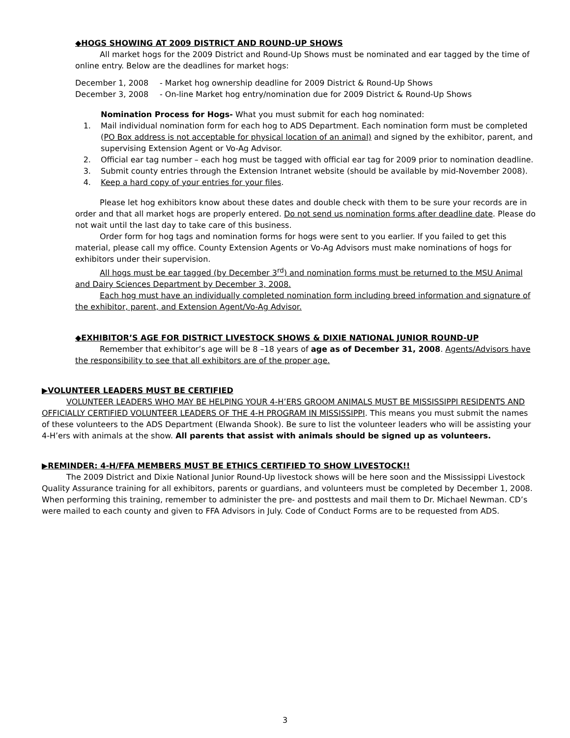◆HOGS SHOWING AT 2009 DISTRICT AND ROUND-UP SHOWS
All market hogs for the 2009 District and Round-Up Shows must be nominated and ear tagged by the time of online entry. Below are the deadlines for market hogs:
December 1, 2008 - Market hog ownership deadline for 2009 District & Round-Up Shows
December 3, 2008 - On-line Market hog entry/nomination due for 2009 District & Round-Up Shows
Nomination Process for Hogs- What you must submit for each hog nominated:
1. Mail individual nomination form for each hog to ADS Department. Each nomination form must be completed (PO Box address is not acceptable for physical location of an animal) and signed by the exhibitor, parent, and supervising Extension Agent or Vo-Ag Advisor.
2. Official ear tag number – each hog must be tagged with official ear tag for 2009 prior to nomination deadline.
3. Submit county entries through the Extension Intranet website (should be available by mid-November 2008).
4. Keep a hard copy of your entries for your files.
Please let hog exhibitors know about these dates and double check with them to be sure your records are in order and that all market hogs are properly entered. Do not send us nomination forms after deadline date. Please do not wait until the last day to take care of this business.
Order form for hog tags and nomination forms for hogs were sent to you earlier. If you failed to get this material, please call my office. County Extension Agents or Vo-Ag Advisors must make nominations of hogs for exhibitors under their supervision.
All hogs must be ear tagged (by December 3<sup>rd</sup>) and nomination forms must be returned to the MSU Animal and Dairy Sciences Department by December 3, 2008.
Each hog must have an individually completed nomination form including breed information and signature of the exhibitor, parent, and Extension Agent/Vo-Ag Advisor.
◆EXHIBITOR’S AGE FOR DISTRICT LIVESTOCK SHOWS & DIXIE NATIONAL JUNIOR ROUND-UP
Remember that exhibitor’s age will be 8 –18 years of age as of December 31, 2008. Agents/Advisors have the responsibility to see that all exhibitors are of the proper age.
▶VOLUNTEER LEADERS MUST BE CERTIFIED
VOLUNTEER LEADERS WHO MAY BE HELPING YOUR 4-H’ERS GROOM ANIMALS MUST BE MISSISSIPPI RESIDENTS AND OFFICIALLY CERTIFIED VOLUNTEER LEADERS OF THE 4-H PROGRAM IN MISSISSIPPI. This means you must submit the names of these volunteers to the ADS Department (Elwanda Shook). Be sure to list the volunteer leaders who will be assisting your 4-H’ers with animals at the show. All parents that assist with animals should be signed up as volunteers.
▶REMINDER: 4-H/FFA MEMBERS MUST BE ETHICS CERTIFIED TO SHOW LIVESTOCK!!
The 2009 District and Dixie National Junior Round-Up livestock shows will be here soon and the Mississippi Livestock Quality Assurance training for all exhibitors, parents or guardians, and volunteers must be completed by December 1, 2008. When performing this training, remember to administer the pre- and posttests and mail them to Dr. Michael Newman. CD’s were mailed to each county and given to FFA Advisors in July. Code of Conduct Forms are to be requested from ADS.
3